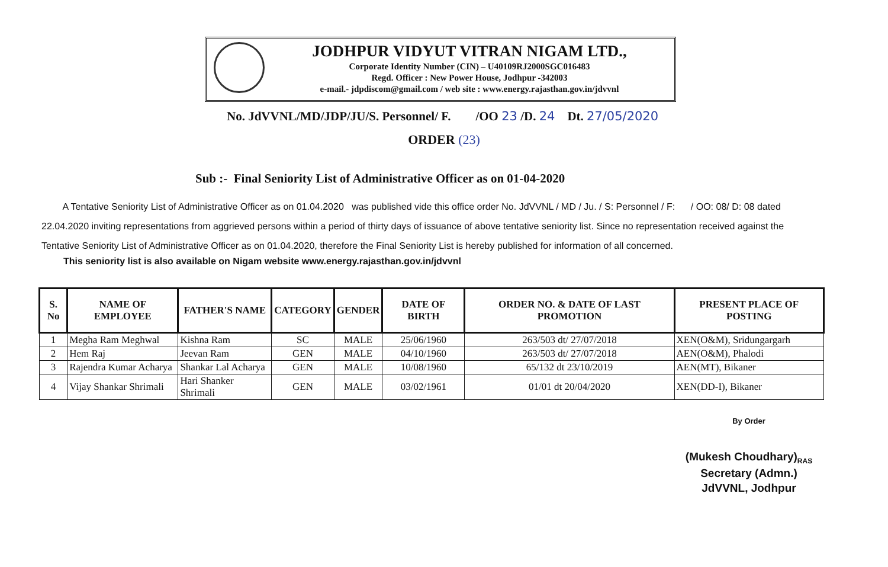JODHPUR VIDYUT VITRAN NIGAM LTD.,
Corporate Identity Number (CIN) – U40109RJ2000SGC016483
Regd. Officer : New Power House, Jodhpur -342003
e-mail.- jdpdiscom@gmail.com / web site : www.energy.rajasthan.gov.in/jdvvnl
No. JdVVNL/MD/JDP/JU/S. Personnel/ F. /OO 23 /D. 24 Dt. 27/05/2020
ORDER (23)
Sub :- Final Seniority List of Administrative Officer as on 01-04-2020
A Tentative Seniority List of Administrative Officer as on 01.04.2020 was published vide this office order No. JdVVNL / MD / Ju. / S: Personnel / F: / OO: 08/ D: 08 dated 22.04.2020 inviting representations from aggrieved persons within a period of thirty days of issuance of above tentative seniority list. Since no representation received against the Tentative Seniority List of Administrative Officer as on 01.04.2020, therefore the Final Seniority List is hereby published for information of all concerned.
This seniority list is also available on Nigam website www.energy.rajasthan.gov.in/jdvvnl
| S. No | NAME OF EMPLOYEE | FATHER'S NAME | CATEGORY | GENDER | DATE OF BIRTH | ORDER NO. & DATE OF LAST PROMOTION | PRESENT PLACE OF POSTING |
| --- | --- | --- | --- | --- | --- | --- | --- |
| 1 | Megha Ram Meghwal | Kishna Ram | SC | MALE | 25/06/1960 | 263/503 dt/ 27/07/2018 | XEN(O&M), Sridungargarh |
| 2 | Hem Raj | Jeevan Ram | GEN | MALE | 04/10/1960 | 263/503 dt/ 27/07/2018 | AEN(O&M), Phalodi |
| 3 | Rajendra Kumar Acharya | Shankar Lal Acharya | GEN | MALE | 10/08/1960 | 65/132 dt 23/10/2019 | AEN(MT), Bikaner |
| 4 | Vijay Shankar Shrimali | Hari Shanker Shrimali | GEN | MALE | 03/02/1961 | 01/01 dt 20/04/2020 | XEN(DD-I), Bikaner |
By Order
(Mukesh Choudhary)<sub>RAS</sub>
Secretary (Admn.)
JdVVNL, Jodhpur